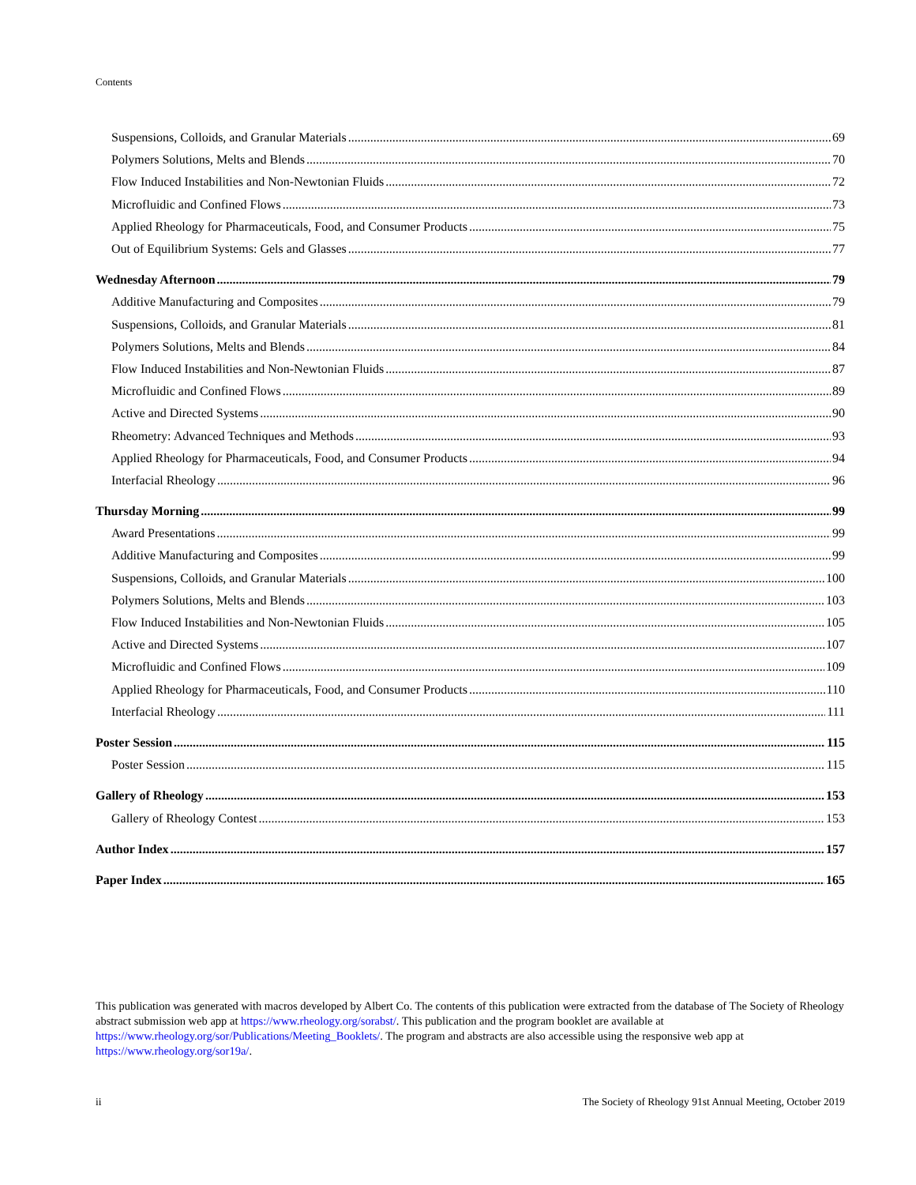Contents
Suspensions, Colloids, and Granular Materials 69
Polymers Solutions, Melts and Blends 70
Flow Induced Instabilities and Non-Newtonian Fluids 72
Microfluidic and Confined Flows 73
Applied Rheology for Pharmaceuticals, Food, and Consumer Products 75
Out of Equilibrium Systems: Gels and Glasses 77
Wednesday Afternoon 79
Additive Manufacturing and Composites 79
Suspensions, Colloids, and Granular Materials 81
Polymers Solutions, Melts and Blends 84
Flow Induced Instabilities and Non-Newtonian Fluids 87
Microfluidic and Confined Flows 89
Active and Directed Systems 90
Rheometry: Advanced Techniques and Methods 93
Applied Rheology for Pharmaceuticals, Food, and Consumer Products 94
Interfacial Rheology 96
Thursday Morning 99
Award Presentations 99
Additive Manufacturing and Composites 99
Suspensions, Colloids, and Granular Materials 100
Polymers Solutions, Melts and Blends 103
Flow Induced Instabilities and Non-Newtonian Fluids 105
Active and Directed Systems 107
Microfluidic and Confined Flows 109
Applied Rheology for Pharmaceuticals, Food, and Consumer Products 110
Interfacial Rheology 111
Poster Session 115
Poster Session 115
Gallery of Rheology 153
Gallery of Rheology Contest 153
Author Index 157
Paper Index 165
This publication was generated with macros developed by Albert Co. The contents of this publication were extracted from the database of The Society of Rheology abstract submission web app at https://www.rheology.org/sorabst/. This publication and the program booklet are available at https://www.rheology.org/sor/Publications/Meeting_Booklets/. The program and abstracts are also accessible using the responsive web app at https://www.rheology.org/sor19a/.
ii The Society of Rheology 91st Annual Meeting, October 2019